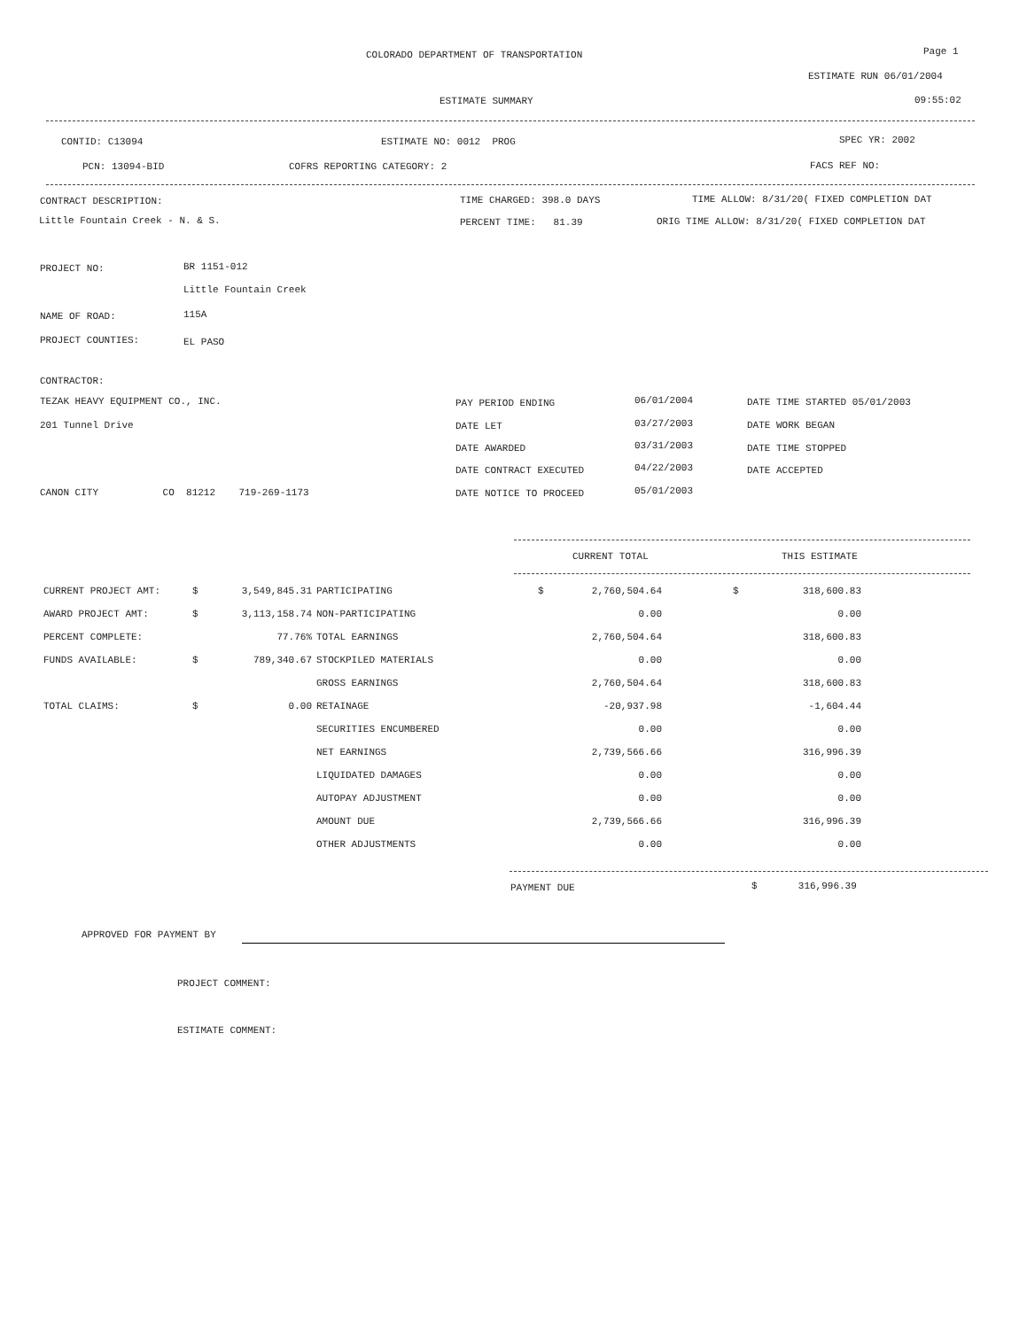COLORADO DEPARTMENT OF TRANSPORTATION
Page 1
ESTIMATE RUN 06/01/2004
ESTIMATE SUMMARY
09:55:02
CONTID: C13094
ESTIMATE NO: 0012 PROG
SPEC YR: 2002
PCN: 13094-BID
COFRS REPORTING CATEGORY: 2
FACS REF NO:
CONTRACT DESCRIPTION:
TIME CHARGED: 398.0 DAYS
TIME ALLOW: 8/31/20( FIXED COMPLETION DAT
Little Fountain Creek - N. & S.
PERCENT TIME: 81.39
ORIG TIME ALLOW: 8/31/20( FIXED COMPLETION DAT
PROJECT NO:
BR 1151-012
Little Fountain Creek
NAME OF ROAD:
115A
PROJECT COUNTIES:
EL PASO
CONTRACTOR:
TEZAK HEAVY EQUIPMENT CO., INC.
201 Tunnel Drive
CANON CITY CO 81212 719-269-1173
PAY PERIOD ENDING
06/01/2004
DATE TIME STARTED 05/01/2003
DATE LET
03/27/2003
DATE WORK BEGAN
DATE AWARDED
03/31/2003
DATE TIME STOPPED
DATE CONTRACT EXECUTED
04/22/2003
DATE ACCEPTED
DATE NOTICE TO PROCEED
05/01/2003
CURRENT TOTAL
THIS ESTIMATE
| CURRENT PROJECT AMT: | $ | 3,549,845.31 | PARTICIPATING | $ | 2,760,504.64 | | $ | 318,600.83 |
| AWARD PROJECT AMT: | $ | 3,113,158.74 | NON-PARTICIPATING | | 0.00 | | | 0.00 |
| PERCENT COMPLETE: | | 77.76% | TOTAL EARNINGS | | 2,760,504.64 | | | 318,600.83 |
| FUNDS AVAILABLE: | $ | 789,340.67 | STOCKPILED MATERIALS | | 0.00 | | | 0.00 |
| | | | GROSS EARNINGS | | 2,760,504.64 | | | 318,600.83 |
| TOTAL CLAIMS: | $ | 0.00 | RETAINAGE | | -20,937.98 | | | -1,604.44 |
| | | | SECURITIES ENCUMBERED | | 0.00 | | | 0.00 |
| | | | NET EARNINGS | | 2,739,566.66 | | | 316,996.39 |
| | | | LIQUIDATED DAMAGES | | 0.00 | | | 0.00 |
| | | | AUTOPAY ADJUSTMENT | | 0.00 | | | 0.00 |
| | | | AMOUNT DUE | | 2,739,566.66 | | | 316,996.39 |
| | | | OTHER ADJUSTMENTS | | 0.00 | | | 0.00 |
PAYMENT DUE
$ 316,996.39
APPROVED FOR PAYMENT BY
PROJECT COMMENT:
ESTIMATE COMMENT: